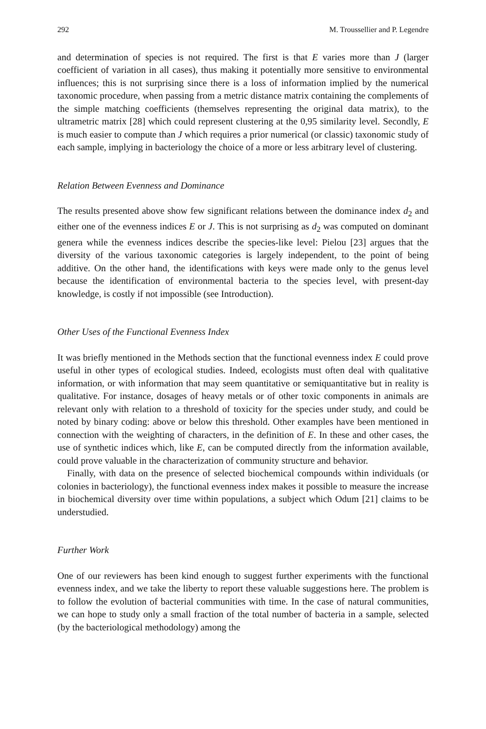292 M. Troussellier and P. Legendre
and determination of species is not required. The first is that E varies more than J (larger coefficient of variation in all cases), thus making it potentially more sensitive to environmental influences; this is not surprising since there is a loss of information implied by the numerical taxonomic procedure, when passing from a metric distance matrix containing the complements of the simple matching coefficients (themselves representing the original data matrix), to the ultrametric matrix [28] which could represent clustering at the 0,95 similarity level. Secondly, E is much easier to compute than J which requires a prior numerical (or classic) taxonomic study of each sample, implying in bacteriology the choice of a more or less arbitrary level of clustering.
Relation Between Evenness and Dominance
The results presented above show few significant relations between the dominance index d<sub>2</sub> and either one of the evenness indices E or J. This is not surprising as d<sub>2</sub> was computed on dominant genera while the evenness indices describe the species-like level: Pielou [23] argues that the diversity of the various taxonomic categories is largely independent, to the point of being additive. On the other hand, the identifications with keys were made only to the genus level because the identification of environmental bacteria to the species level, with present-day knowledge, is costly if not impossible (see Introduction).
Other Uses of the Functional Evenness Index
It was briefly mentioned in the Methods section that the functional evenness index E could prove useful in other types of ecological studies. Indeed, ecologists must often deal with qualitative information, or with information that may seem quantitative or semiquantitative but in reality is qualitative. For instance, dosages of heavy metals or of other toxic components in animals are relevant only with relation to a threshold of toxicity for the species under study, and could be noted by binary coding: above or below this threshold. Other examples have been mentioned in connection with the weighting of characters, in the definition of E. In these and other cases, the use of synthetic indices which, like E, can be computed directly from the information available, could prove valuable in the characterization of community structure and behavior.
Finally, with data on the presence of selected biochemical compounds within individuals (or colonies in bacteriology), the functional evenness index makes it possible to measure the increase in biochemical diversity over time within populations, a subject which Odum [21] claims to be understudied.
Further Work
One of our reviewers has been kind enough to suggest further experiments with the functional evenness index, and we take the liberty to report these valuable suggestions here. The problem is to follow the evolution of bacterial communities with time. In the case of natural communities, we can hope to study only a small fraction of the total number of bacteria in a sample, selected (by the bacteriological methodology) among the